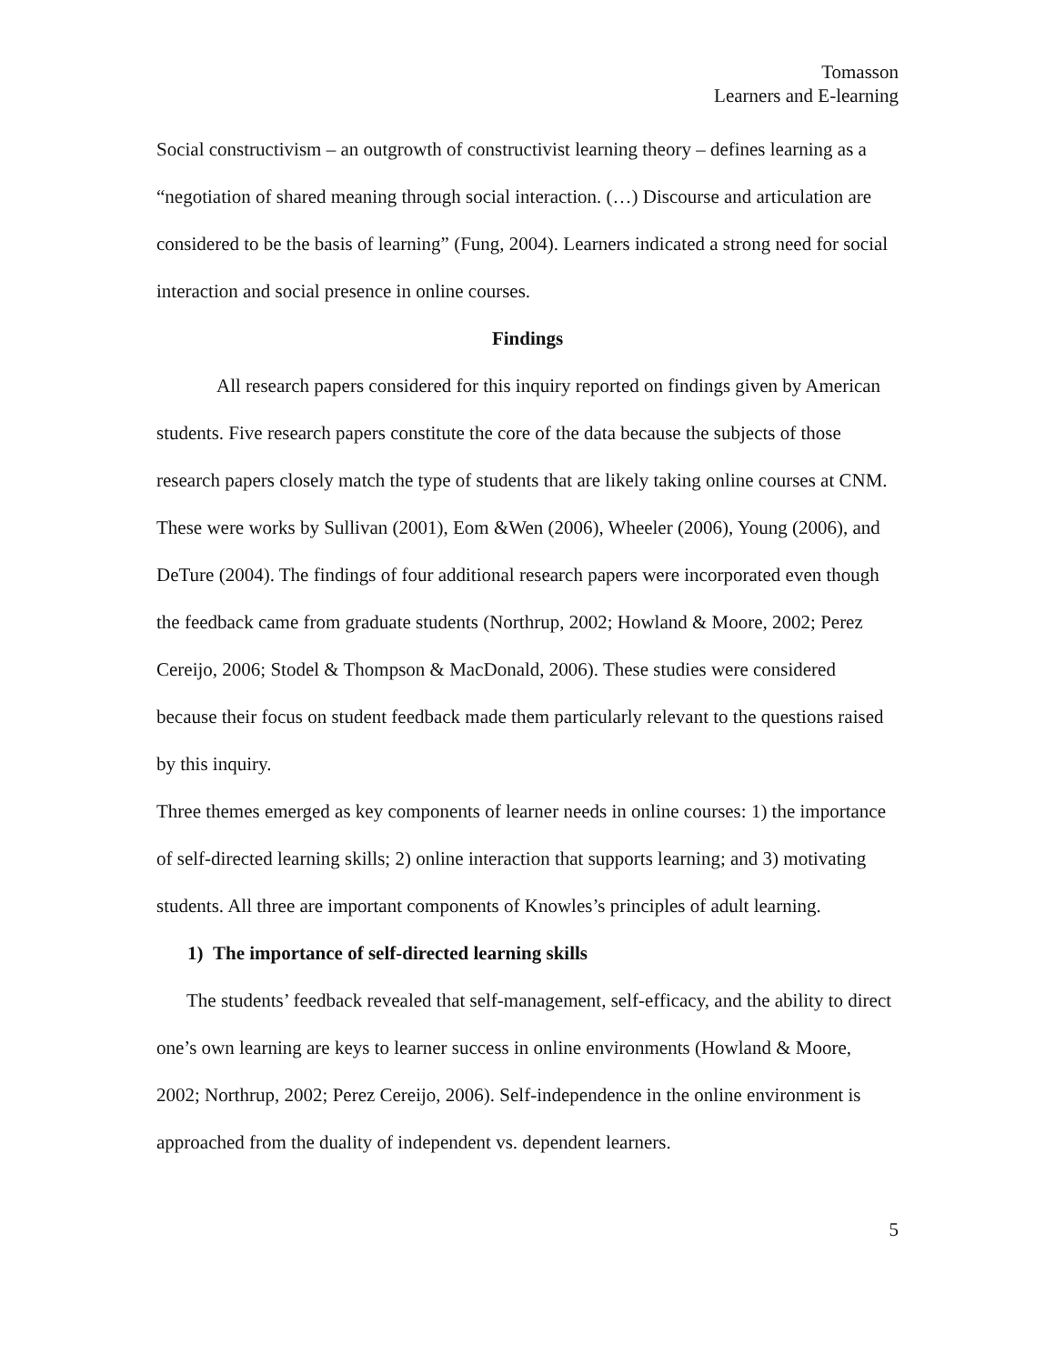Tomasson
Learners and E-learning
Social constructivism – an outgrowth of constructivist learning theory – defines learning as a “negotiation of shared meaning through social interaction. (…) Discourse and articulation are considered to be the basis of learning” (Fung, 2004). Learners indicated a strong need for social interaction and social presence in online courses.
Findings
All research papers considered for this inquiry reported on findings given by American students. Five research papers constitute the core of the data because the subjects of those research papers closely match the type of students that are likely taking online courses at CNM. These were works by Sullivan (2001), Eom &Wen (2006), Wheeler (2006), Young (2006), and DeTure (2004). The findings of four additional research papers were incorporated even though the feedback came from graduate students (Northrup, 2002; Howland & Moore, 2002; Perez Cereijo, 2006; Stodel & Thompson & MacDonald, 2006). These studies were considered because their focus on student feedback made them particularly relevant to the questions raised by this inquiry.
Three themes emerged as key components of learner needs in online courses: 1) the importance of self-directed learning skills; 2) online interaction that supports learning; and 3) motivating students. All three are important components of Knowles’s principles of adult learning.
1) The importance of self-directed learning skills
The students’ feedback revealed that self-management, self-efficacy, and the ability to direct one’s own learning are keys to learner success in online environments (Howland & Moore, 2002; Northrup, 2002; Perez Cereijo, 2006). Self-independence in the online environment is approached from the duality of independent vs. dependent learners.
5